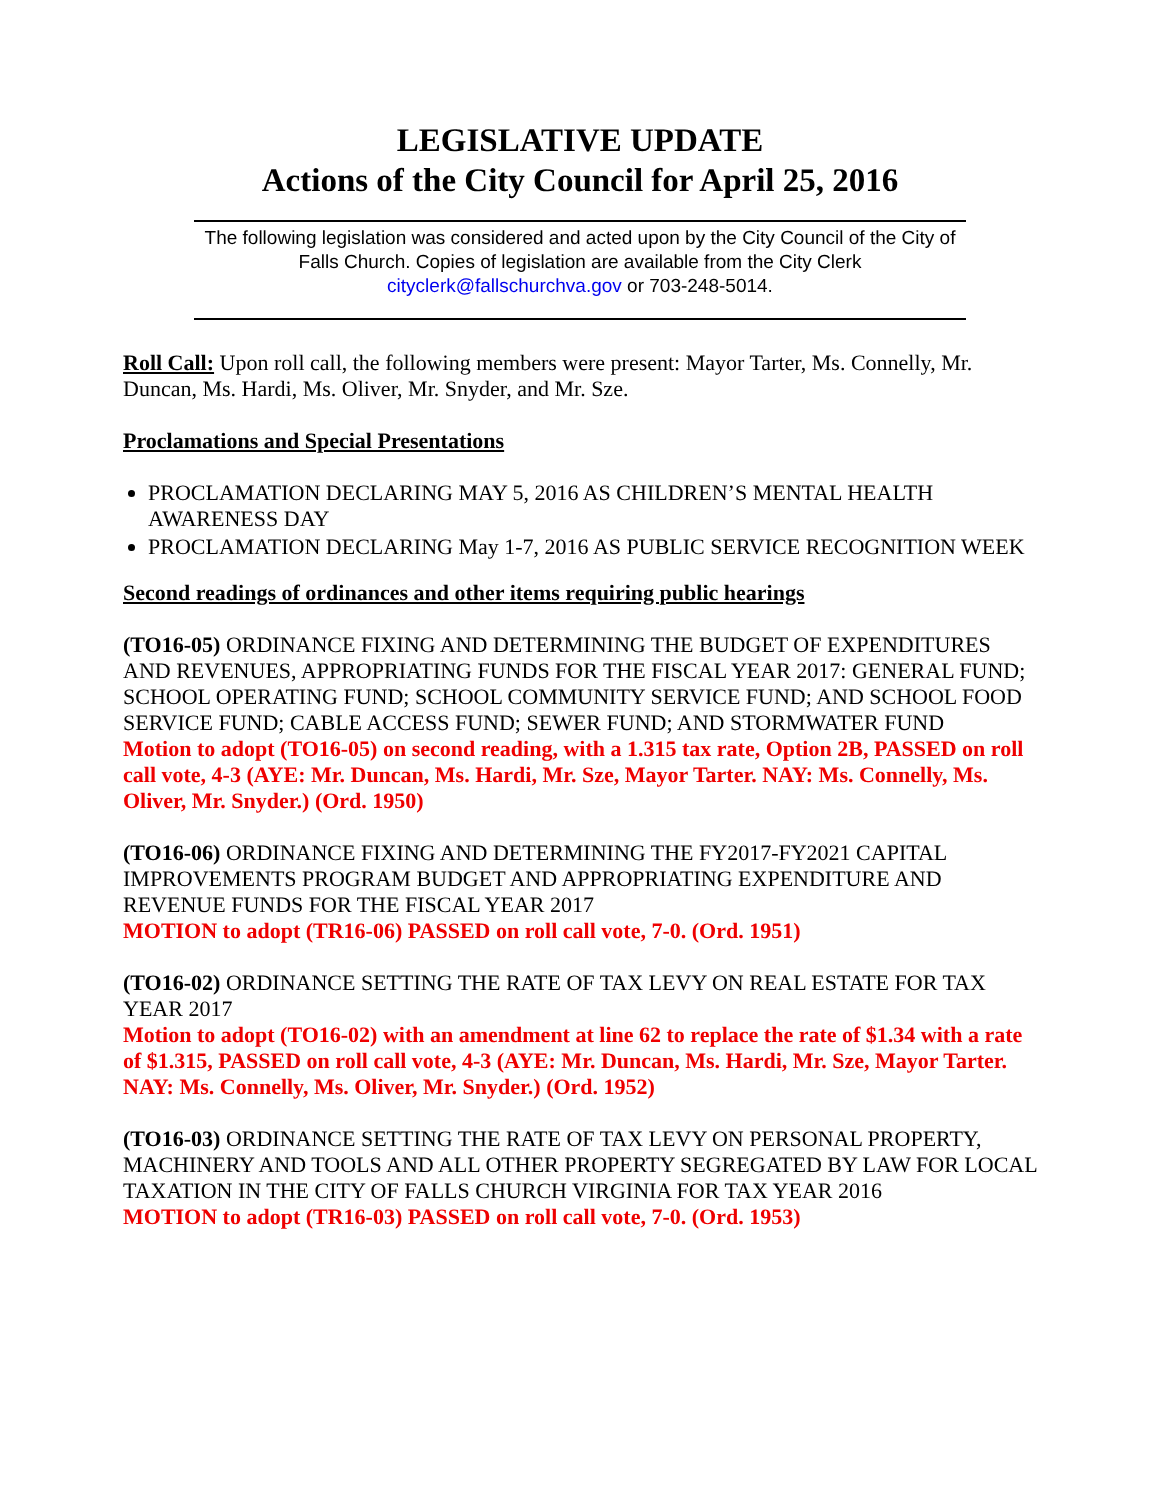LEGISLATIVE UPDATE
Actions of the City Council for April 25, 2016
The following legislation was considered and acted upon by the City Council of the City of Falls Church. Copies of legislation are available from the City Clerk cityclerk@fallschurchva.gov or 703-248-5014.
Roll Call: Upon roll call, the following members were present: Mayor Tarter, Ms. Connelly, Mr. Duncan, Ms. Hardi, Ms. Oliver, Mr. Snyder, and Mr. Sze.
Proclamations and Special Presentations
PROCLAMATION DECLARING MAY 5, 2016 AS CHILDREN’S MENTAL HEALTH AWARENESS DAY
PROCLAMATION DECLARING May 1-7, 2016 AS PUBLIC SERVICE RECOGNITION WEEK
Second readings of ordinances and other items requiring public hearings
(TO16-05) ORDINANCE FIXING AND DETERMINING THE BUDGET OF EXPENDITURES AND REVENUES, APPROPRIATING FUNDS FOR THE FISCAL YEAR 2017: GENERAL FUND; SCHOOL OPERATING FUND; SCHOOL COMMUNITY SERVICE FUND; AND SCHOOL FOOD SERVICE FUND; CABLE ACCESS FUND; SEWER FUND; AND STORMWATER FUND
Motion to adopt (TO16-05) on second reading, with a 1.315 tax rate, Option 2B, PASSED on roll call vote, 4-3 (AYE: Mr. Duncan, Ms. Hardi, Mr. Sze, Mayor Tarter. NAY: Ms. Connelly, Ms. Oliver, Mr. Snyder.) (Ord. 1950)
(TO16-06) ORDINANCE FIXING AND DETERMINING THE FY2017-FY2021 CAPITAL IMPROVEMENTS PROGRAM BUDGET AND APPROPRIATING EXPENDITURE AND REVENUE FUNDS FOR THE FISCAL YEAR 2017
MOTION to adopt (TR16-06) PASSED on roll call vote, 7-0. (Ord. 1951)
(TO16-02) ORDINANCE SETTING THE RATE OF TAX LEVY ON REAL ESTATE FOR TAX YEAR 2017
Motion to adopt (TO16-02) with an amendment at line 62 to replace the rate of $1.34 with a rate of $1.315, PASSED on roll call vote, 4-3 (AYE: Mr. Duncan, Ms. Hardi, Mr. Sze, Mayor Tarter. NAY: Ms. Connelly, Ms. Oliver, Mr. Snyder.) (Ord. 1952)
(TO16-03) ORDINANCE SETTING THE RATE OF TAX LEVY ON PERSONAL PROPERTY, MACHINERY AND TOOLS AND ALL OTHER PROPERTY SEGREGATED BY LAW FOR LOCAL TAXATION IN THE CITY OF FALLS CHURCH VIRGINIA FOR TAX YEAR 2016
MOTION to adopt (TR16-03) PASSED on roll call vote, 7-0. (Ord. 1953)